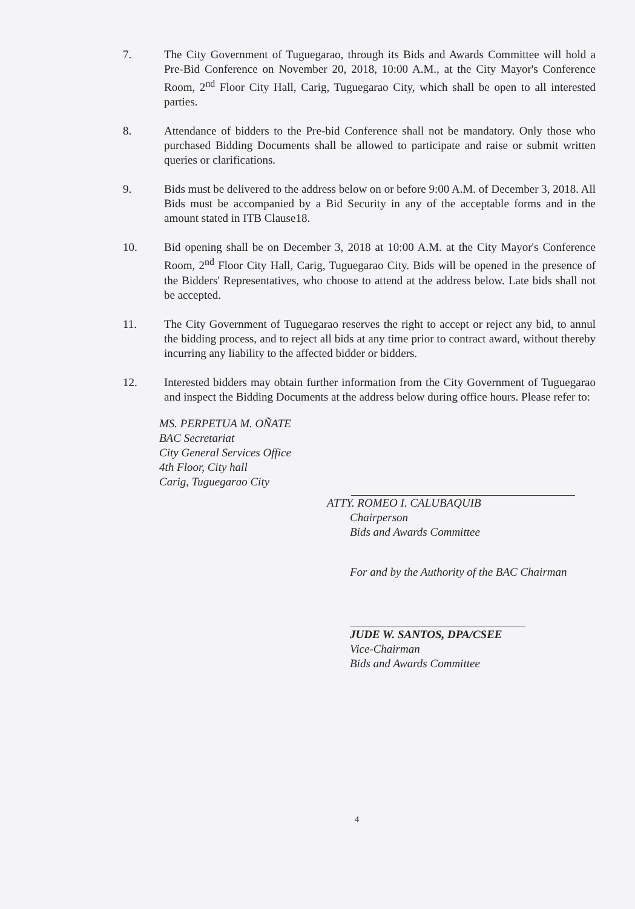7. The City Government of Tuguegarao, through its Bids and Awards Committee will hold a Pre-Bid Conference on November 20, 2018, 10:00 A.M., at the City Mayor's Conference Room, 2<sup>nd</sup> Floor City Hall, Carig, Tuguegarao City, which shall be open to all interested parties.
8. Attendance of bidders to the Pre-bid Conference shall not be mandatory. Only those who purchased Bidding Documents shall be allowed to participate and raise or submit written queries or clarifications.
9. Bids must be delivered to the address below on or before 9:00 A.M. of December 3, 2018. All Bids must be accompanied by a Bid Security in any of the acceptable forms and in the amount stated in ITB Clause18.
10. Bid opening shall be on December 3, 2018 at 10:00 A.M. at the City Mayor's Conference Room, 2<sup>nd</sup> Floor City Hall, Carig, Tuguegarao City. Bids will be opened in the presence of the Bidders' Representatives, who choose to attend at the address below. Late bids shall not be accepted.
11. The City Government of Tuguegarao reserves the right to accept or reject any bid, to annul the bidding process, and to reject all bids at any time prior to contract award, without thereby incurring any liability to the affected bidder or bidders.
12. Interested bidders may obtain further information from the City Government of Tuguegarao and inspect the Bidding Documents at the address below during office hours. Please refer to:
MS. PERPETUA M. OÑATE
BAC Secretariat
City General Services Office
4th Floor, City hall
Carig, Tuguegarao City
ATTY. ROMEO I. CALUBAQUIB
Chairperson
Bids and Awards Committee
For and by the Authority of the BAC Chairman
JUDE W. SANTOS, DPA/CSEE
Vice-Chairman
Bids and Awards Committee
4